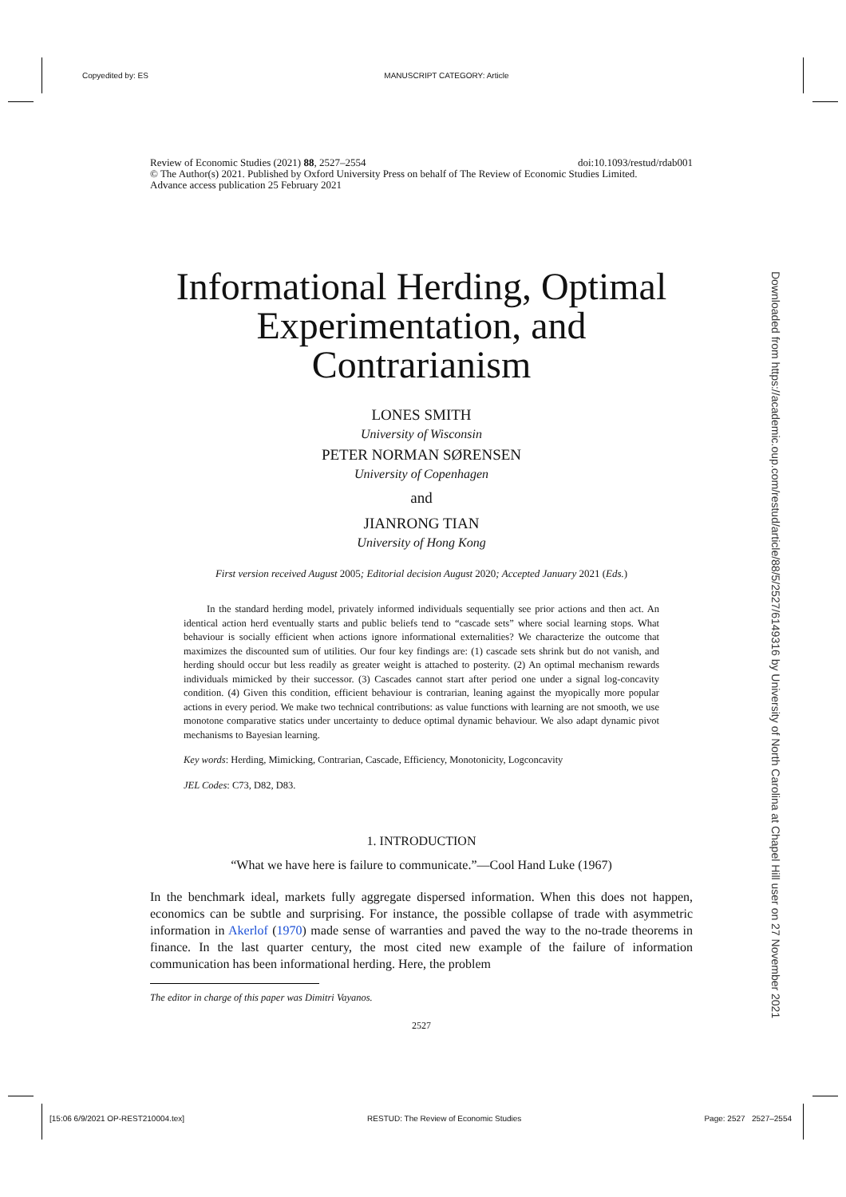Copyedited by: ES MANUSCRIPT CATEGORY: Article
Downloaded from https://academic.oup.com/restud/article/88/5/2527/6149316 by University of North Carolina at Chapel Hill user on 27 November 2021
Review of Economic Studies (2021) 88, 2527–2554 doi:10.1093/restud/rdab001
© The Author(s) 2021. Published by Oxford University Press on behalf of The Review of Economic Studies Limited.
Advance access publication 25 February 2021
Informational Herding, Optimal Experimentation, and Contrarianism
LONES SMITH
University of Wisconsin
PETER NORMAN SØRENSEN
University of Copenhagen
and
JIANRONG TIAN
University of Hong Kong
First version received August 2005; Editorial decision August 2020; Accepted January 2021 (Eds.)
In the standard herding model, privately informed individuals sequentially see prior actions and then act. An identical action herd eventually starts and public beliefs tend to “cascade sets” where social learning stops. What behaviour is socially efficient when actions ignore informational externalities? We characterize the outcome that maximizes the discounted sum of utilities. Our four key findings are: (1) cascade sets shrink but do not vanish, and herding should occur but less readily as greater weight is attached to posterity. (2) An optimal mechanism rewards individuals mimicked by their successor. (3) Cascades cannot start after period one under a signal log-concavity condition. (4) Given this condition, efficient behaviour is contrarian, leaning against the myopically more popular actions in every period. We make two technical contributions: as value functions with learning are not smooth, we use monotone comparative statics under uncertainty to deduce optimal dynamic behaviour. We also adapt dynamic pivot mechanisms to Bayesian learning.
Key words: Herding, Mimicking, Contrarian, Cascade, Efficiency, Monotonicity, Logconcavity
JEL Codes: C73, D82, D83.
1. INTRODUCTION
“What we have here is failure to communicate.”—Cool Hand Luke (1967)
In the benchmark ideal, markets fully aggregate dispersed information. When this does not happen, economics can be subtle and surprising. For instance, the possible collapse of trade with asymmetric information in Akerlof (1970) made sense of warranties and paved the way to the no-trade theorems in finance. In the last quarter century, the most cited new example of the failure of information communication has been informational herding. Here, the problem
The editor in charge of this paper was Dimitri Vayanos.
2527
[15:06 6/9/2021 OP-REST210004.tex] RESTUD: The Review of Economic Studies Page: 2527 2527–2554